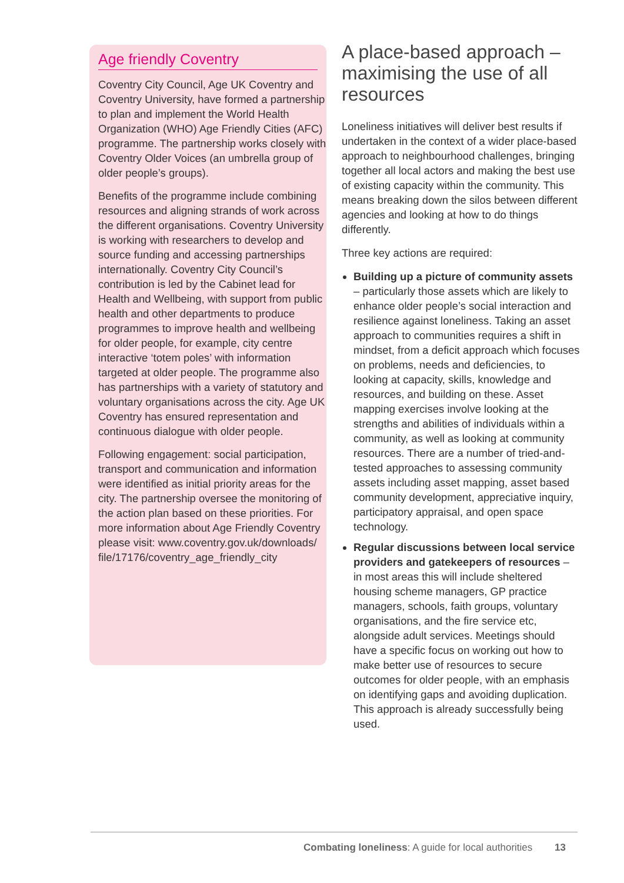Age friendly Coventry
Coventry City Council, Age UK Coventry and Coventry University, have formed a partnership to plan and implement the World Health Organization (WHO) Age Friendly Cities (AFC) programme. The partnership works closely with Coventry Older Voices (an umbrella group of older people’s groups).
Benefits of the programme include combining resources and aligning strands of work across the different organisations. Coventry University is working with researchers to develop and source funding and accessing partnerships internationally. Coventry City Council’s contribution is led by the Cabinet lead for Health and Wellbeing, with support from public health and other departments to produce programmes to improve health and wellbeing for older people, for example, city centre interactive ‘totem poles’ with information targeted at older people. The programme also has partnerships with a variety of statutory and voluntary organisations across the city. Age UK Coventry has ensured representation and continuous dialogue with older people.
Following engagement: social participation, transport and communication and information were identified as initial priority areas for the city. The partnership oversee the monitoring of the action plan based on these priorities. For more information about Age Friendly Coventry please visit: www.coventry.gov.uk/downloads/ file/17176/coventry_age_friendly_city
A place-based approach – maximising the use of all resources
Loneliness initiatives will deliver best results if undertaken in the context of a wider place-based approach to neighbourhood challenges, bringing together all local actors and making the best use of existing capacity within the community. This means breaking down the silos between different agencies and looking at how to do things differently.
Three key actions are required:
Building up a picture of community assets – particularly those assets which are likely to enhance older people’s social interaction and resilience against loneliness. Taking an asset approach to communities requires a shift in mindset, from a deficit approach which focuses on problems, needs and deficiencies, to looking at capacity, skills, knowledge and resources, and building on these. Asset mapping exercises involve looking at the strengths and abilities of individuals within a community, as well as looking at community resources. There are a number of tried-and-tested approaches to assessing community assets including asset mapping, asset based community development, appreciative inquiry, participatory appraisal, and open space technology.
Regular discussions between local service providers and gatekeepers of resources – in most areas this will include sheltered housing scheme managers, GP practice managers, schools, faith groups, voluntary organisations, and the fire service etc, alongside adult services. Meetings should have a specific focus on working out how to make better use of resources to secure outcomes for older people, with an emphasis on identifying gaps and avoiding duplication. This approach is already successfully being used.
Combating loneliness: A guide for local authorities 13